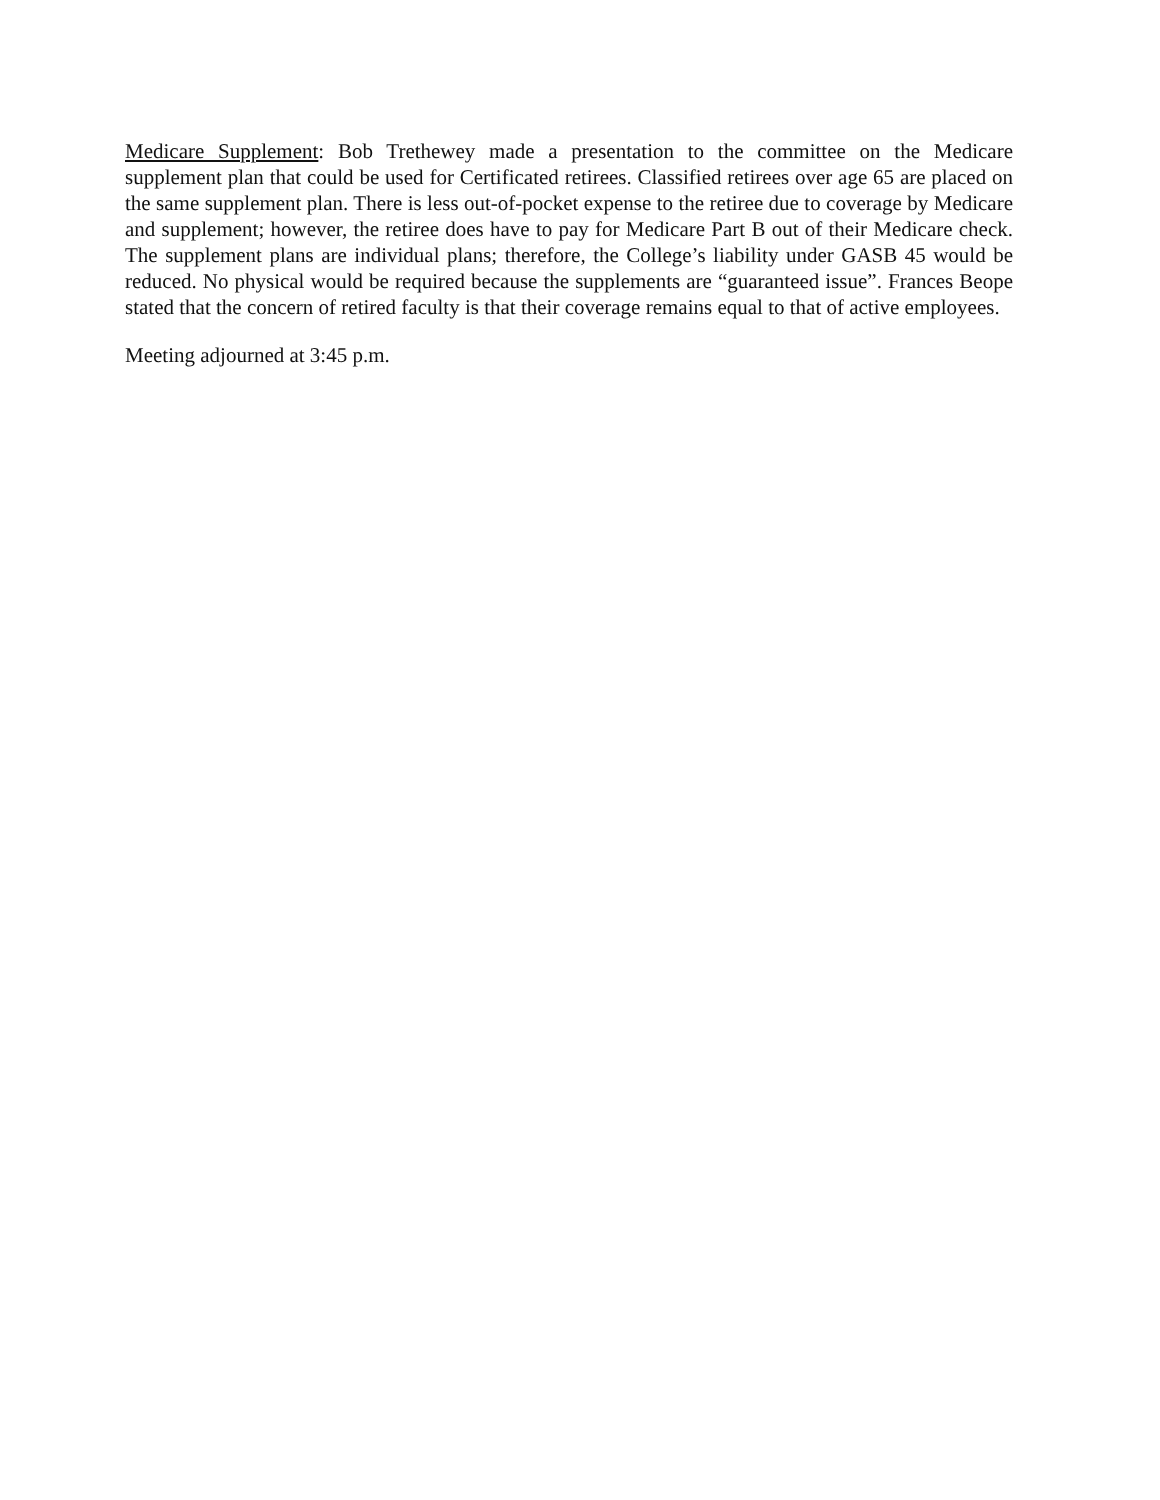Medicare Supplement: Bob Trethewey made a presentation to the committee on the Medicare supplement plan that could be used for Certificated retirees. Classified retirees over age 65 are placed on the same supplement plan. There is less out-of-pocket expense to the retiree due to coverage by Medicare and supplement; however, the retiree does have to pay for Medicare Part B out of their Medicare check. The supplement plans are individual plans; therefore, the College’s liability under GASB 45 would be reduced. No physical would be required because the supplements are “guaranteed issue”. Frances Beope stated that the concern of retired faculty is that their coverage remains equal to that of active employees.
Meeting adjourned at 3:45 p.m.